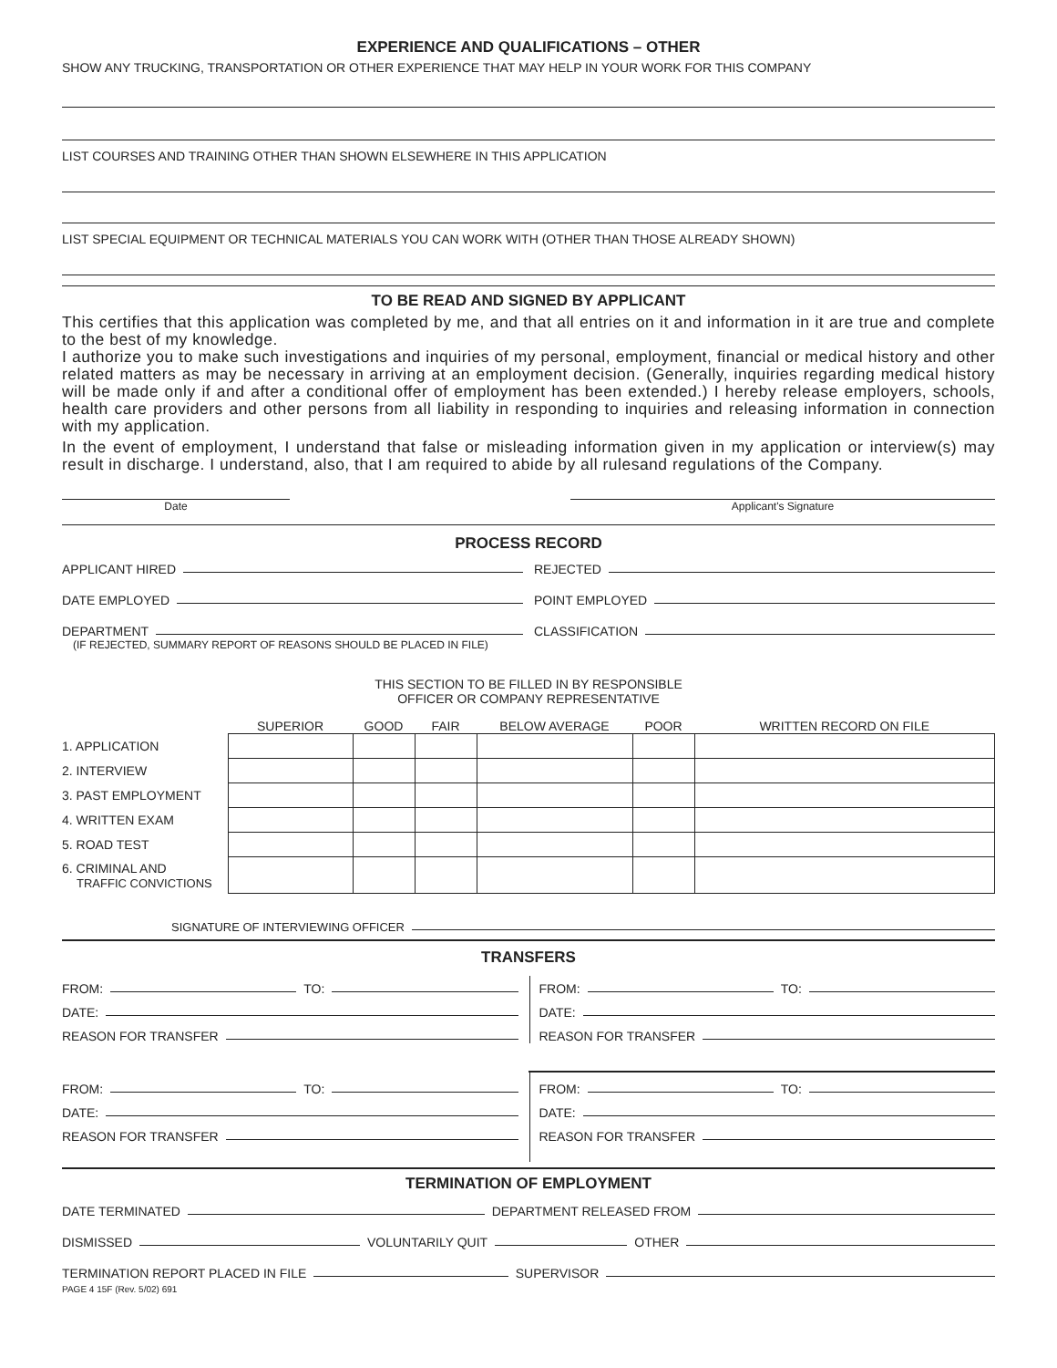EXPERIENCE AND QUALIFICATIONS – OTHER
SHOW ANY TRUCKING, TRANSPORTATION OR OTHER EXPERIENCE THAT MAY HELP IN YOUR WORK FOR THIS COMPANY
LIST COURSES AND TRAINING OTHER THAN SHOWN ELSEWHERE IN THIS APPLICATION
LIST SPECIAL EQUIPMENT OR TECHNICAL MATERIALS YOU CAN WORK WITH (OTHER THAN THOSE ALREADY SHOWN)
TO BE READ AND SIGNED BY APPLICANT
This certifies that this application was completed by me, and that all entries on it and information in it are true and complete to the best of my knowledge.
I authorize you to make such investigations and inquiries of my personal, employment, financial or medical history and other related matters as may be necessary in arriving at an employment decision. (Generally, inquiries regarding medical history will be made only if and after a conditional offer of employment has been extended.) I hereby release employers, schools, health care providers and other persons from all liability in responding to inquiries and releasing information in connection with my application.
In the event of employment, I understand that false or misleading information given in my application or interview(s) may result in discharge. I understand, also, that I am required to abide by all rulesand regulations of the Company.
Date Applicant's Signature
PROCESS RECORD
APPLICANT HIRED REJECTED
DATE EMPLOYED POINT EMPLOYED
DEPARTMENT CLASSIFICATION
(IF REJECTED, SUMMARY REPORT OF REASONS SHOULD BE PLACED IN FILE)
THIS SECTION TO BE FILLED IN BY RESPONSIBLE
OFFICER OR COMPANY REPRESENTATIVE
| | SUPERIOR | GOOD | FAIR | BELOW AVERAGE | POOR | WRITTEN RECORD ON FILE |
| --- | --- | --- | --- | --- | --- | --- |
| 1. APPLICATION | | | | | | |
| 2. INTERVIEW | | | | | | |
| 3. PAST EMPLOYMENT | | | | | | |
| 4. WRITTEN EXAM | | | | | | |
| 5. ROAD TEST | | | | | | |
| 6. CRIMINAL AND TRAFFIC CONVICTIONS | | | | | | |
SIGNATURE OF INTERVIEWING OFFICER
TRANSFERS
FROM: TO:
DATE:
REASON FOR TRANSFER
FROM: TO:
DATE:
REASON FOR TRANSFER
FROM: TO:
DATE:
REASON FOR TRANSFER
FROM: TO:
DATE:
REASON FOR TRANSFER
TERMINATION OF EMPLOYMENT
DATE TERMINATED DEPARTMENT RELEASED FROM
DISMISSED VOLUNTARILY QUIT OTHER
TERMINATION REPORT PLACED IN FILE SUPERVISOR
PAGE 4 15F (Rev. 5/02) 691